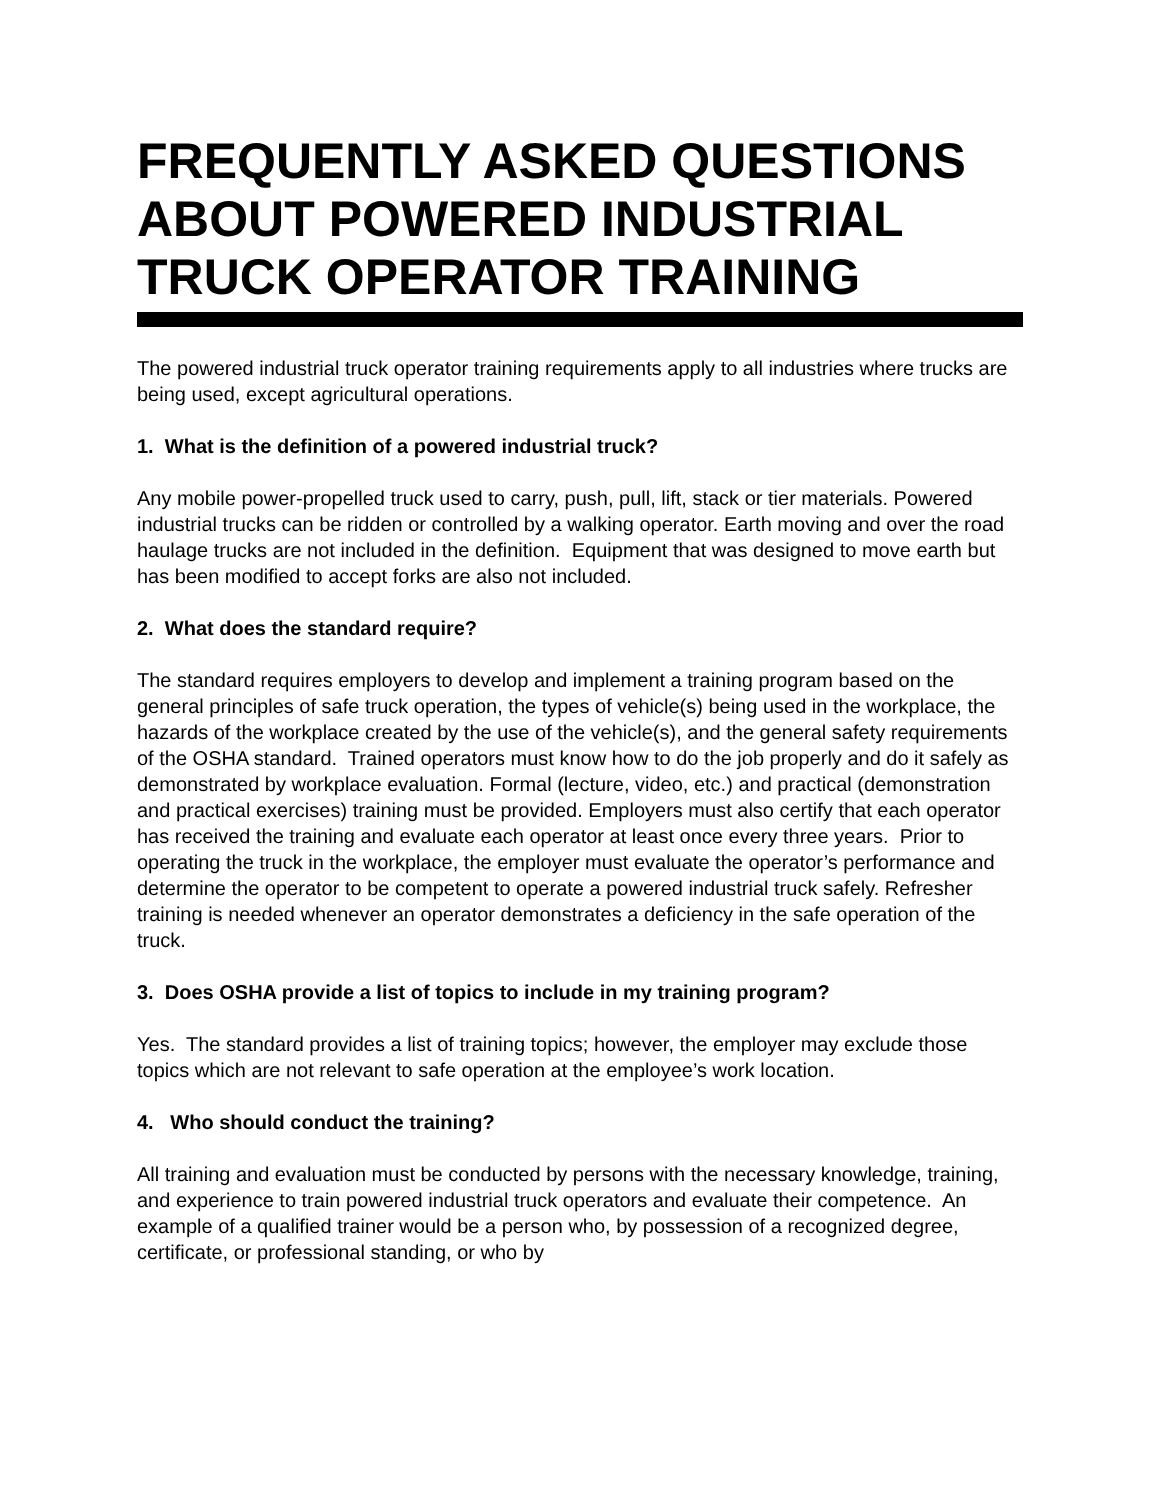FREQUENTLY ASKED QUESTIONS ABOUT POWERED INDUSTRIAL TRUCK OPERATOR TRAINING
The powered industrial truck operator training requirements apply to all industries where trucks are being used, except agricultural operations.
1. What is the definition of a powered industrial truck?
Any mobile power-propelled truck used to carry, push, pull, lift, stack or tier materials. Powered industrial trucks can be ridden or controlled by a walking operator. Earth moving and over the road haulage trucks are not included in the definition. Equipment that was designed to move earth but has been modified to accept forks are also not included.
2. What does the standard require?
The standard requires employers to develop and implement a training program based on the general principles of safe truck operation, the types of vehicle(s) being used in the workplace, the hazards of the workplace created by the use of the vehicle(s), and the general safety requirements of the OSHA standard. Trained operators must know how to do the job properly and do it safely as demonstrated by workplace evaluation. Formal (lecture, video, etc.) and practical (demonstration and practical exercises) training must be provided. Employers must also certify that each operator has received the training and evaluate each operator at least once every three years. Prior to operating the truck in the workplace, the employer must evaluate the operator’s performance and determine the operator to be competent to operate a powered industrial truck safely. Refresher training is needed whenever an operator demonstrates a deficiency in the safe operation of the truck.
3. Does OSHA provide a list of topics to include in my training program?
Yes. The standard provides a list of training topics; however, the employer may exclude those topics which are not relevant to safe operation at the employee’s work location.
4. Who should conduct the training?
All training and evaluation must be conducted by persons with the necessary knowledge, training, and experience to train powered industrial truck operators and evaluate their competence. An example of a qualified trainer would be a person who, by possession of a recognized degree, certificate, or professional standing, or who by